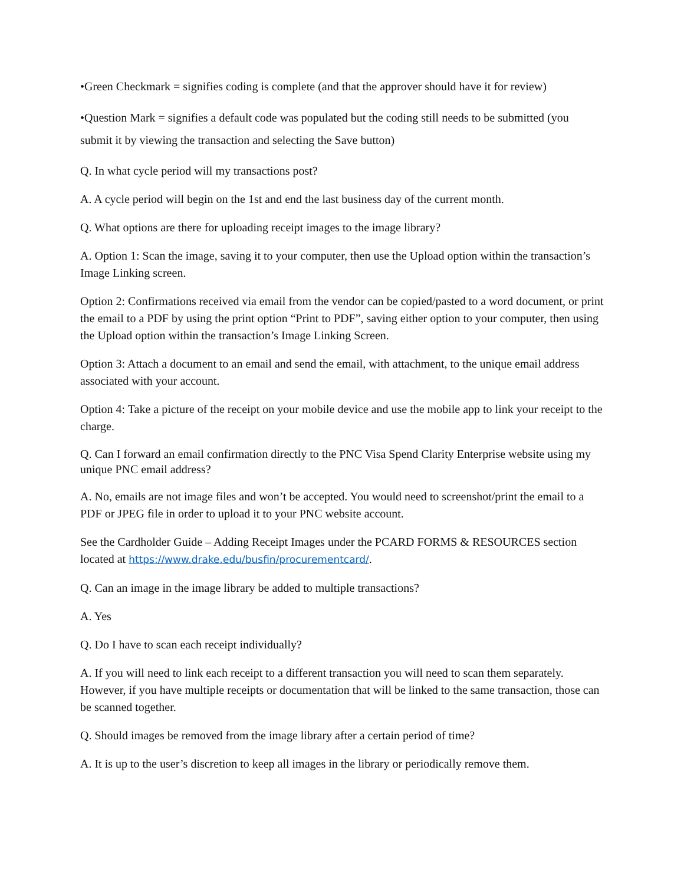•Green Checkmark = signifies coding is complete (and that the approver should have it for review)
•Question Mark = signifies a default code was populated but the coding still needs to be submitted (you submit it by viewing the transaction and selecting the Save button)
Q. In what cycle period will my transactions post?
A. A cycle period will begin on the 1st and end the last business day of the current month.
Q. What options are there for uploading receipt images to the image library?
A. Option 1: Scan the image, saving it to your computer, then use the Upload option within the transaction’s Image Linking screen.
Option 2: Confirmations received via email from the vendor can be copied/pasted to a word document, or print the email to a PDF by using the print option “Print to PDF”, saving either option to your computer, then using the Upload option within the transaction’s Image Linking Screen.
Option 3: Attach a document to an email and send the email, with attachment, to the unique email address associated with your account.
Option 4: Take a picture of the receipt on your mobile device and use the mobile app to link your receipt to the charge.
Q. Can I forward an email confirmation directly to the PNC Visa Spend Clarity Enterprise website using my unique PNC email address?
A. No, emails are not image files and won’t be accepted. You would need to screenshot/print the email to a PDF or JPEG file in order to upload it to your PNC website account.
See the Cardholder Guide – Adding Receipt Images under the PCARD FORMS & RESOURCES section located at https://www.drake.edu/busfin/procurementcard/.
Q. Can an image in the image library be added to multiple transactions?
A. Yes
Q. Do I have to scan each receipt individually?
A. If you will need to link each receipt to a different transaction you will need to scan them separately. However, if you have multiple receipts or documentation that will be linked to the same transaction, those can be scanned together.
Q. Should images be removed from the image library after a certain period of time?
A. It is up to the user’s discretion to keep all images in the library or periodically remove them.